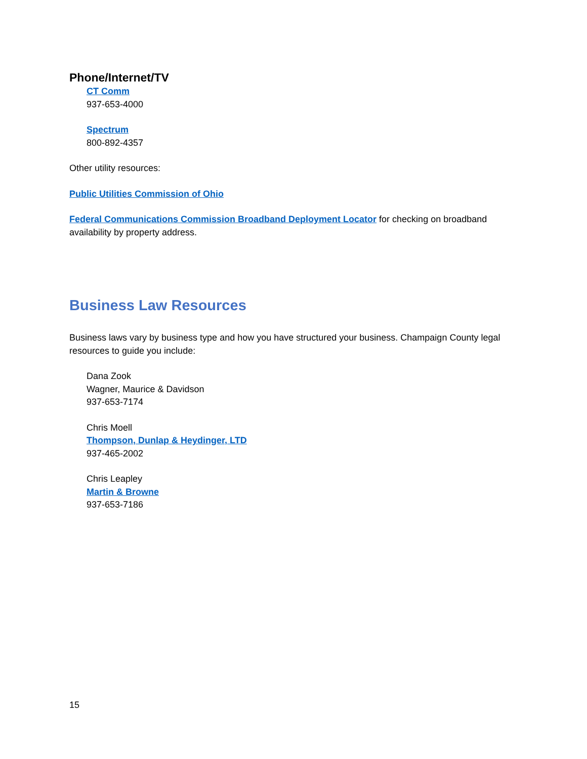Phone/Internet/TV
CT Comm
937-653-4000
Spectrum
800-892-4357
Other utility resources:
Public Utilities Commission of Ohio
Federal Communications Commission Broadband Deployment Locator for checking on broadband availability by property address.
Business Law Resources
Business laws vary by business type and how you have structured your business. Champaign County legal resources to guide you include:
Dana Zook
Wagner, Maurice & Davidson
937-653-7174
Chris Moell
Thompson, Dunlap & Heydinger, LTD
937-465-2002
Chris Leapley
Martin & Browne
937-653-7186
15